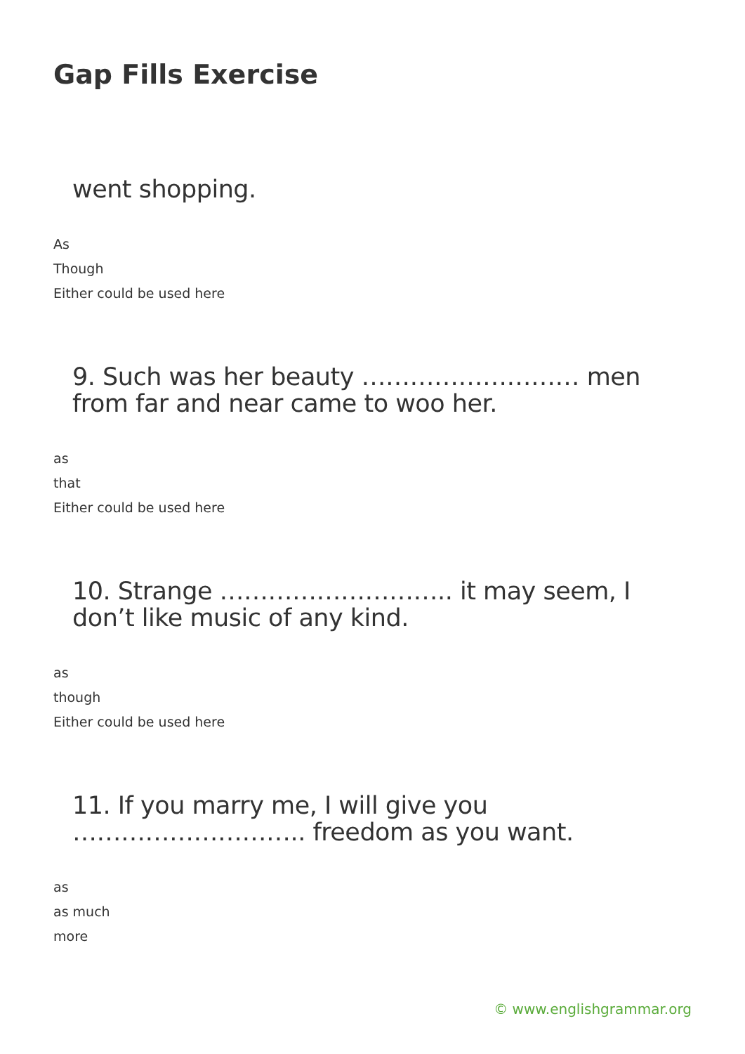Gap Fills Exercise
went shopping.
As
Though
Either could be used here
9. Such was her beauty ……………………… men from far and near came to woo her.
as
that
Either could be used here
10. Strange ……………………….. it may seem, I don’t like music of any kind.
as
though
Either could be used here
11. If you marry me, I will give you ……………………….. freedom as you want.
as
as much
more
© www.englishgrammar.org